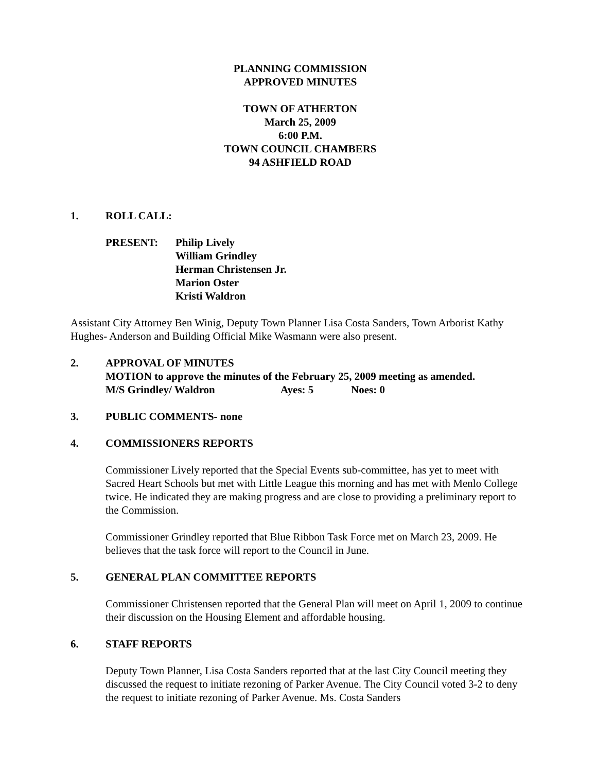PLANNING COMMISSION
APPROVED MINUTES
TOWN OF ATHERTON
March 25, 2009
6:00 P.M.
TOWN COUNCIL CHAMBERS
94 ASHFIELD ROAD
1. ROLL CALL:
PRESENT: Philip Lively
William Grindley
Herman Christensen Jr.
Marion Oster
Kristi Waldron
Assistant City Attorney Ben Winig, Deputy Town Planner Lisa Costa Sanders, Town Arborist Kathy Hughes- Anderson and Building Official Mike Wasmann were also present.
2. APPROVAL OF MINUTES
MOTION to approve the minutes of the February 25, 2009 meeting as amended.
M/S Grindley/ Waldron Ayes: 5 Noes: 0
3. PUBLIC COMMENTS- none
4. COMMISSIONERS REPORTS
Commissioner Lively reported that the Special Events sub-committee, has yet to meet with Sacred Heart Schools but met with Little League this morning and has met with Menlo College twice. He indicated they are making progress and are close to providing a preliminary report to the Commission.
Commissioner Grindley reported that Blue Ribbon Task Force met on March 23, 2009. He believes that the task force will report to the Council in June.
5. GENERAL PLAN COMMITTEE REPORTS
Commissioner Christensen reported that the General Plan will meet on April 1, 2009 to continue their discussion on the Housing Element and affordable housing.
6. STAFF REPORTS
Deputy Town Planner, Lisa Costa Sanders reported that at the last City Council meeting they discussed the request to initiate rezoning of Parker Avenue. The City Council voted 3-2 to deny the request to initiate rezoning of Parker Avenue. Ms. Costa Sanders